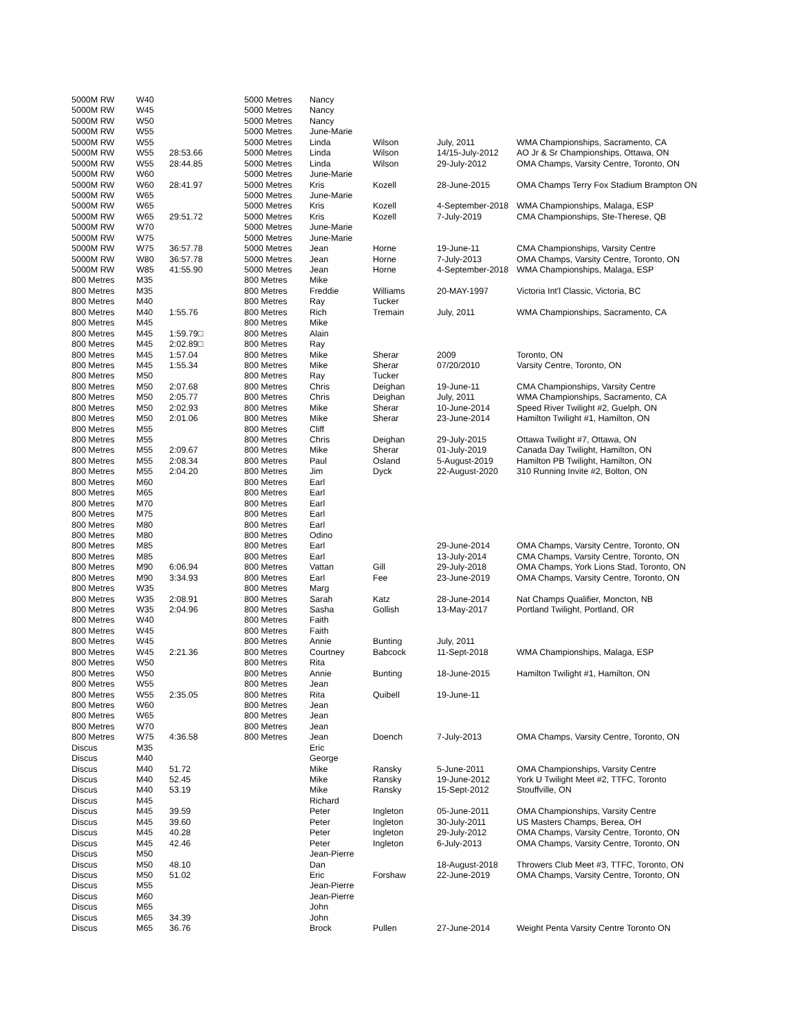| 5000M RW | W40 | | 5000 Metres | Nancy | | | |
| 5000M RW | W45 | | 5000 Metres | Nancy | | | |
| 5000M RW | W50 | | 5000 Metres | Nancy | | | |
| 5000M RW | W55 | | 5000 Metres | June-Marie | | | |
| 5000M RW | W55 | | 5000 Metres | Linda | Wilson | July, 2011 | WMA Championships, Sacramento, CA |
| 5000M RW | W55 | 28:53.66 | 5000 Metres | Linda | Wilson | 14/15-July-2012 | AO Jr & Sr Championships, Ottawa, ON |
| 5000M RW | W55 | 28:44.85 | 5000 Metres | Linda | Wilson | 29-July-2012 | OMA Champs, Varsity Centre, Toronto, ON |
| 5000M RW | W60 | | 5000 Metres | June-Marie | | | |
| 5000M RW | W60 | 28:41.97 | 5000 Metres | Kris | Kozell | 28-June-2015 | OMA Champs Terry Fox Stadium Brampton ON |
| 5000M RW | W65 | | 5000 Metres | June-Marie | | | |
| 5000M RW | W65 | | 5000 Metres | Kris | Kozell | 4-September-2018 | WMA Championships, Malaga, ESP |
| 5000M RW | W65 | 29:51.72 | 5000 Metres | Kris | Kozell | 7-July-2019 | CMA Championships, Ste-Therese, QB |
| 5000M RW | W70 | | 5000 Metres | June-Marie | | | |
| 5000M RW | W75 | | 5000 Metres | June-Marie | | | |
| 5000M RW | W75 | 36:57.78 | 5000 Metres | Jean | Horne | 19-June-11 | CMA Championships, Varsity Centre |
| 5000M RW | W80 | 36:57.78 | 5000 Metres | Jean | Horne | 7-July-2013 | OMA Champs, Varsity Centre, Toronto, ON |
| 5000M RW | W85 | 41:55.90 | 5000 Metres | Jean | Horne | 4-September-2018 | WMA Championships, Malaga, ESP |
| 800 Metres | M35 | | 800 Metres | Mike | | | |
| 800 Metres | M35 | | 800 Metres | Freddie | Williams | 20-MAY-1997 | Victoria Int'l Classic, Victoria, BC |
| 800 Metres | M40 | | 800 Metres | Ray | Tucker | | |
| 800 Metres | M40 | 1:55.76 | 800 Metres | Rich | Tremain | July, 2011 | WMA Championships, Sacramento, CA |
| 800 Metres | M45 | | 800 Metres | Mike | | | |
| 800 Metres | M45 | 1:59.79□ | 800 Metres | Alain | | | |
| 800 Metres | M45 | 2:02.89□ | 800 Metres | Ray | | | |
| 800 Metres | M45 | 1:57.04 | 800 Metres | Mike | Sherar | 2009 | Toronto, ON |
| 800 Metres | M45 | 1:55.34 | 800 Metres | Mike | Sherar | 07/20/2010 | Varsity Centre, Toronto, ON |
| 800 Metres | M50 | | 800 Metres | Ray | Tucker | | |
| 800 Metres | M50 | 2:07.68 | 800 Metres | Chris | Deighan | 19-June-11 | CMA Championships, Varsity Centre |
| 800 Metres | M50 | 2:05.77 | 800 Metres | Chris | Deighan | July, 2011 | WMA Championships, Sacramento, CA |
| 800 Metres | M50 | 2:02.93 | 800 Metres | Mike | Sherar | 10-June-2014 | Speed River Twilight #2, Guelph, ON |
| 800 Metres | M50 | 2:01.06 | 800 Metres | Mike | Sherar | 23-June-2014 | Hamilton Twilight #1, Hamilton, ON |
| 800 Metres | M55 | | 800 Metres | Cliff | | | |
| 800 Metres | M55 | | 800 Metres | Chris | Deighan | 29-July-2015 | Ottawa Twilight #7, Ottawa, ON |
| 800 Metres | M55 | 2:09.67 | 800 Metres | Mike | Sherar | 01-July-2019 | Canada Day Twilight, Hamilton, ON |
| 800 Metres | M55 | 2:08.34 | 800 Metres | Paul | Osland | 5-August-2019 | Hamilton PB Twilight, Hamilton, ON |
| 800 Metres | M55 | 2:04.20 | 800 Metres | Jim | Dyck | 22-August-2020 | 310 Running Invite #2, Bolton, ON |
| 800 Metres | M60 | | 800 Metres | Earl | | | |
| 800 Metres | M65 | | 800 Metres | Earl | | | |
| 800 Metres | M70 | | 800 Metres | Earl | | | |
| 800 Metres | M75 | | 800 Metres | Earl | | | |
| 800 Metres | M80 | | 800 Metres | Earl | | | |
| 800 Metres | M80 | | 800 Metres | Odino | | | |
| 800 Metres | M85 | | 800 Metres | Earl | | 29-June-2014 | OMA Champs, Varsity Centre, Toronto, ON |
| 800 Metres | M85 | | 800 Metres | Earl | | 13-July-2014 | CMA Champs, Varsity Centre, Toronto, ON |
| 800 Metres | M90 | 6:06.94 | 800 Metres | Vattan | Gill | 29-July-2018 | OMA Champs, York Lions Stad, Toronto, ON |
| 800 Metres | M90 | 3:34.93 | 800 Metres | Earl | Fee | 23-June-2019 | OMA Champs, Varsity Centre, Toronto, ON |
| 800 Metres | W35 | | 800 Metres | Marg | | | |
| 800 Metres | W35 | 2:08.91 | 800 Metres | Sarah | Katz | 28-June-2014 | Nat Champs Qualifier, Moncton, NB |
| 800 Metres | W35 | 2:04.96 | 800 Metres | Sasha | Gollish | 13-May-2017 | Portland Twilight, Portland, OR |
| 800 Metres | W40 | | 800 Metres | Faith | | | |
| 800 Metres | W45 | | 800 Metres | Faith | | | |
| 800 Metres | W45 | | 800 Metres | Annie | Bunting | July, 2011 | |
| 800 Metres | W45 | 2:21.36 | 800 Metres | Courtney | Babcock | 11-Sept-2018 | WMA Championships, Malaga, ESP |
| 800 Metres | W50 | | 800 Metres | Rita | | | |
| 800 Metres | W50 | | 800 Metres | Annie | Bunting | 18-June-2015 | Hamilton Twilight #1, Hamilton, ON |
| 800 Metres | W55 | | 800 Metres | Jean | | | |
| 800 Metres | W55 | 2:35.05 | 800 Metres | Rita | Quibell | 19-June-11 | |
| 800 Metres | W60 | | 800 Metres | Jean | | | |
| 800 Metres | W65 | | 800 Metres | Jean | | | |
| 800 Metres | W70 | | 800 Metres | Jean | | | |
| 800 Metres | W75 | 4:36.58 | 800 Metres | Jean | Doench | 7-July-2013 | OMA Champs, Varsity Centre, Toronto, ON |
| Discus | M35 | | | Eric | | | |
| Discus | M40 | | | George | | | |
| Discus | M40 | 51.72 | | Mike | Ransky | 5-June-2011 | OMA Championships, Varsity Centre |
| Discus | M40 | 52.45 | | Mike | Ransky | 19-June-2012 | York U Twilight Meet #2, TTFC, Toronto |
| Discus | M40 | 53.19 | | Mike | Ransky | 15-Sept-2012 | Stouffville, ON |
| Discus | M45 | | | Richard | | | |
| Discus | M45 | 39.59 | | Peter | Ingleton | 05-June-2011 | OMA Championships, Varsity Centre |
| Discus | M45 | 39.60 | | Peter | Ingleton | 30-July-2011 | US Masters Champs, Berea, OH |
| Discus | M45 | 40.28 | | Peter | Ingleton | 29-July-2012 | OMA Champs, Varsity Centre, Toronto, ON |
| Discus | M45 | 42.46 | | Peter | Ingleton | 6-July-2013 | OMA Champs, Varsity Centre, Toronto, ON |
| Discus | M50 | | | Jean-Pierre | | | |
| Discus | M50 | 48.10 | | Dan | | 18-August-2018 | Throwers Club Meet #3, TTFC, Toronto, ON |
| Discus | M50 | 51.02 | | Eric | Forshaw | 22-June-2019 | OMA Champs, Varsity Centre, Toronto, ON |
| Discus | M55 | | | Jean-Pierre | | | |
| Discus | M60 | | | Jean-Pierre | | | |
| Discus | M65 | | | John | | | |
| Discus | M65 | 34.39 | | John | | | |
| Discus | M65 | 36.76 | | Brock | Pullen | 27-June-2014 | Weight Penta Varsity Centre Toronto ON |